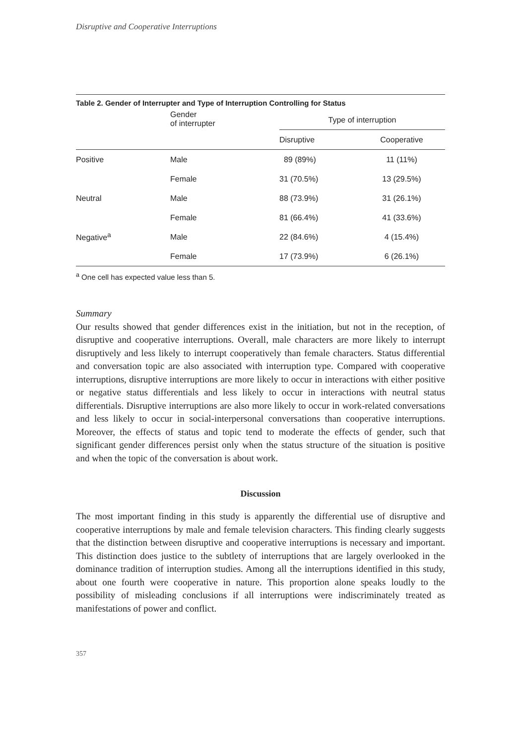Disruptive and Cooperative Interruptions
Table 2. Gender of Interrupter and Type of Interruption Controlling for Status
| | Gender of interrupter | Type of interruption | |
| --- | --- | --- | --- |
| | | Disruptive | Cooperative |
| Positive | Male | 89 (89%) | 11 (11%) |
| | Female | 31 (70.5%) | 13 (29.5%) |
| Neutral | Male | 88 (73.9%) | 31 (26.1%) |
| | Female | 81 (66.4%) | 41 (33.6%) |
| Negative<sup>a</sup> | Male | 22 (84.6%) | 4 (15.4%) |
| | Female | 17 (73.9%) | 6 (26.1%) |
<sup>a</sup> One cell has expected value less than 5.
Summary
Our results showed that gender differences exist in the initiation, but not in the reception, of disruptive and cooperative interruptions. Overall, male characters are more likely to interrupt disruptively and less likely to interrupt cooperatively than female characters. Status differential and conversation topic are also associated with interruption type. Compared with cooperative interruptions, disruptive interruptions are more likely to occur in interactions with either positive or negative status differentials and less likely to occur in interactions with neutral status differentials. Disruptive interruptions are also more likely to occur in work-related conversations and less likely to occur in social-interpersonal conversations than cooperative interruptions. Moreover, the effects of status and topic tend to moderate the effects of gender, such that significant gender differences persist only when the status structure of the situation is positive and when the topic of the conversation is about work.
Discussion
The most important finding in this study is apparently the differential use of disruptive and cooperative interruptions by male and female television characters. This finding clearly suggests that the distinction between disruptive and cooperative interruptions is necessary and important. This distinction does justice to the subtlety of interruptions that are largely overlooked in the dominance tradition of interruption studies. Among all the interruptions identified in this study, about one fourth were cooperative in nature. This proportion alone speaks loudly to the possibility of misleading conclusions if all interruptions were indiscriminately treated as manifestations of power and conflict.
357